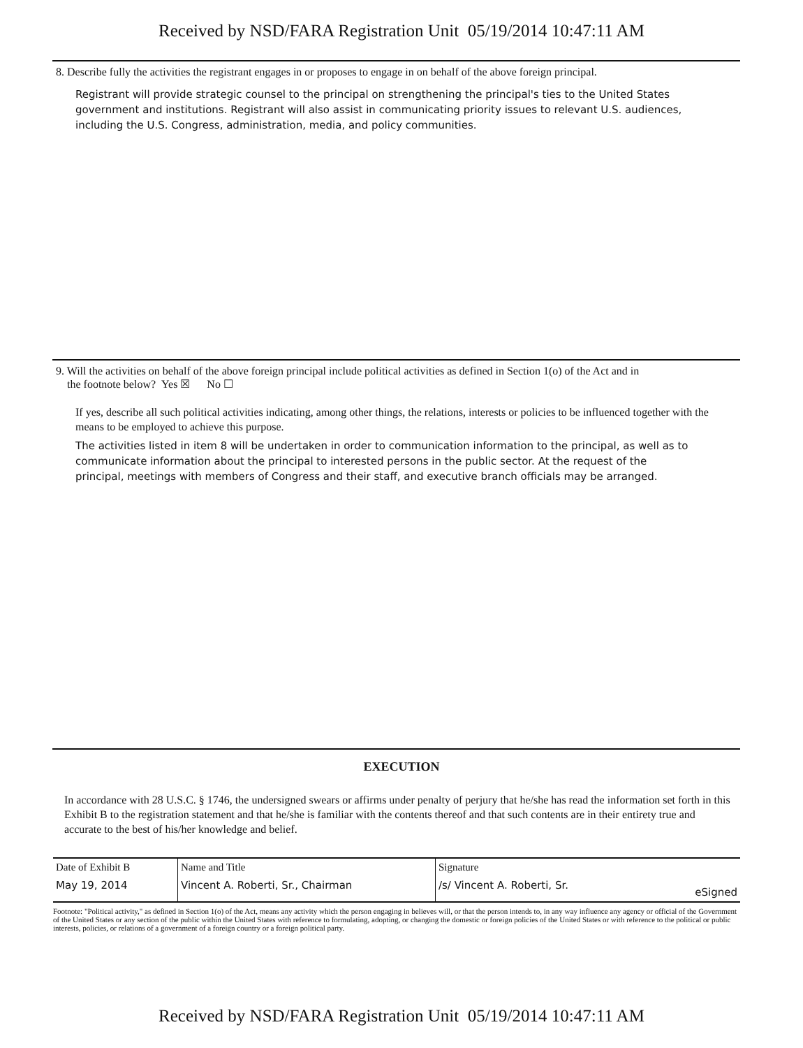Received by NSD/FARA Registration Unit 05/19/2014 10:47:11 AM
8. Describe fully the activities the registrant engages in or proposes to engage in on behalf of the above foreign principal.
Registrant will provide strategic counsel to the principal on strengthening the principal's ties to the United States government and institutions. Registrant will also assist in communicating priority issues to relevant U.S. audiences, including the U.S. Congress, administration, media, and policy communities.
9. Will the activities on behalf of the above foreign principal include political activities as defined in Section 1(o) of the Act and in
the footnote below? Yes ☒ No ☐
If yes, describe all such political activities indicating, among other things, the relations, interests or policies to be influenced together with the means to be employed to achieve this purpose.
The activities listed in item 8 will be undertaken in order to communication information to the principal, as well as to communicate information about the principal to interested persons in the public sector. At the request of the principal, meetings with members of Congress and their staff, and executive branch officials may be arranged.
EXECUTION
In accordance with 28 U.S.C. § 1746, the undersigned swears or affirms under penalty of perjury that he/she has read the information set forth in this Exhibit B to the registration statement and that he/she is familiar with the contents thereof and that such contents are in their entirety true and accurate to the best of his/her knowledge and belief.
| Date of Exhibit B | Name and Title | Signature | |
| May 19, 2014 | Vincent A. Roberti, Sr., Chairman | /s/ Vincent A. Roberti, Sr. | eSigned |
Footnote: "Political activity," as defined in Section 1(o) of the Act, means any activity which the person engaging in believes will, or that the person intends to, in any way influence any agency or official of the Government of the United States or any section of the public within the United States with reference to formulating, adopting, or changing the domestic or foreign policies of the United States or with reference to the political or public interests, policies, or relations of a government of a foreign country or a foreign political party.
Received by NSD/FARA Registration Unit 05/19/2014 10:47:11 AM